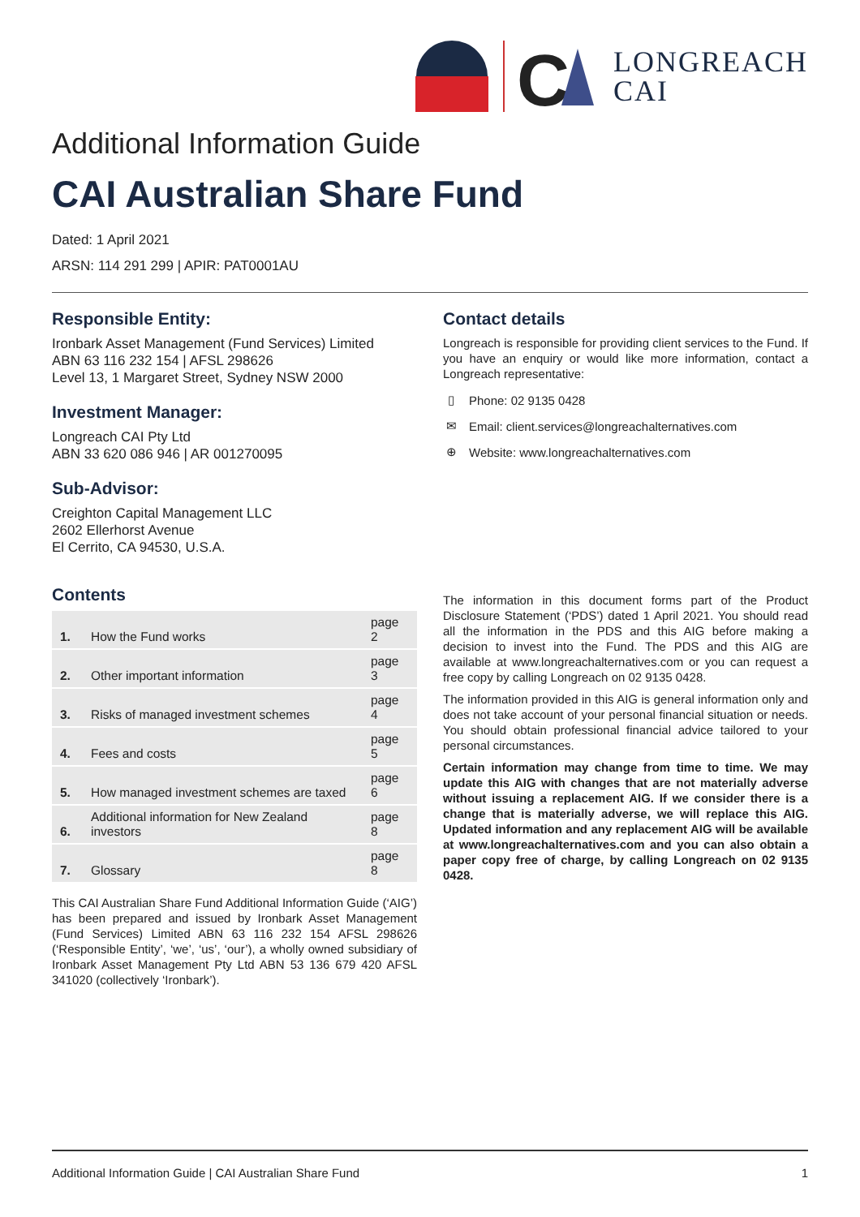C
LONGREACH
CAI
Additional Information Guide
CAI Australian Share Fund
Dated: 1 April 2021
ARSN: 114 291 299 | APIR: PAT0001AU
Responsible Entity:
Ironbark Asset Management (Fund Services) Limited
ABN 63 116 232 154 | AFSL 298626
Level 13, 1 Margaret Street, Sydney NSW 2000
Investment Manager:
Longreach CAI Pty Ltd
ABN 33 620 086 946 | AR 001270095
Sub-Advisor:
Creighton Capital Management LLC
2602 Ellerhorst Avenue
El Cerrito, CA 94530, U.S.A.
Contents
| 1. | How the Fund works | page 2 |
| 2. | Other important information | page 3 |
| 3. | Risks of managed investment schemes | page 4 |
| 4. | Fees and costs | page 5 |
| 5. | How managed investment schemes are taxed | page 6 |
| 6. | Additional information for New Zealand investors | page 8 |
| 7. | Glossary | page 8 |
This CAI Australian Share Fund Additional Information Guide (‘AIG’) has been prepared and issued by Ironbark Asset Management (Fund Services) Limited ABN 63 116 232 154 AFSL 298626 (‘Responsible Entity’, ‘we’, ‘us’, ‘our’), a wholly owned subsidiary of Ironbark Asset Management Pty Ltd ABN 53 136 679 420 AFSL 341020 (collectively ‘Ironbark’).
Contact details
Longreach is responsible for providing client services to the Fund. If you have an enquiry or would like more information, contact a Longreach representative:
▯ Phone: 02 9135 0428
✉ Email: client.services@longreachalternatives.com
⊕ Website: www.longreachalternatives.com
The information in this document forms part of the Product Disclosure Statement (‘PDS’) dated 1 April 2021. You should read all the information in the PDS and this AIG before making a decision to invest into the Fund. The PDS and this AIG are available at www.longreachalternatives.com or you can request a free copy by calling Longreach on 02 9135 0428.
The information provided in this AIG is general information only and does not take account of your personal financial situation or needs. You should obtain professional financial advice tailored to your personal circumstances.
Certain information may change from time to time. We may update this AIG with changes that are not materially adverse without issuing a replacement AIG. If we consider there is a change that is materially adverse, we will replace this AIG. Updated information and any replacement AIG will be available at www.longreachalternatives.com and you can also obtain a paper copy free of charge, by calling Longreach on 02 9135 0428.
Additional Information Guide | CAI Australian Share Fund 1